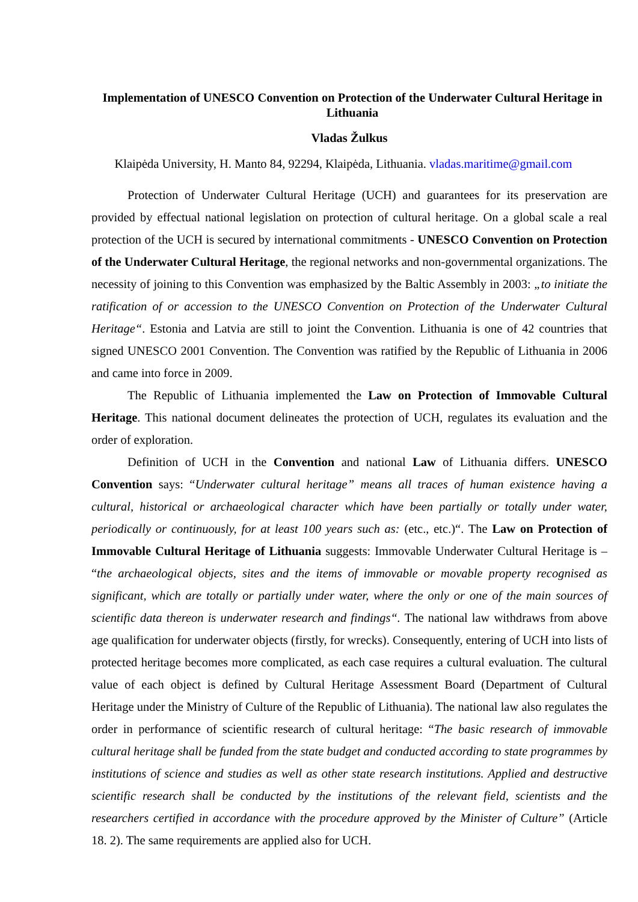Implementation of UNESCO Convention on Protection of the Underwater Cultural Heritage in Lithuania
Vladas Žulkus
Klaipėda University, H. Manto 84, 92294, Klaipėda, Lithuania. vladas.maritime@gmail.com
Protection of Underwater Cultural Heritage (UCH) and guarantees for its preservation are provided by effectual national legislation on protection of cultural heritage. On a global scale a real protection of the UCH is secured by international commitments - UNESCO Convention on Protection of the Underwater Cultural Heritage, the regional networks and non-governmental organizations. The necessity of joining to this Convention was emphasized by the Baltic Assembly in 2003: „to initiate the ratification of or accession to the UNESCO Convention on Protection of the Underwater Cultural Heritage“. Estonia and Latvia are still to joint the Convention. Lithuania is one of 42 countries that signed UNESCO 2001 Convention. The Convention was ratified by the Republic of Lithuania in 2006 and came into force in 2009.
The Republic of Lithuania implemented the Law on Protection of Immovable Cultural Heritage. This national document delineates the protection of UCH, regulates its evaluation and the order of exploration.
Definition of UCH in the Convention and national Law of Lithuania differs. UNESCO Convention says: “Underwater cultural heritage” means all traces of human existence having a cultural, historical or archaeological character which have been partially or totally under water, periodically or continuously, for at least 100 years such as: (etc., etc.)“. The Law on Protection of Immovable Cultural Heritage of Lithuania suggests: Immovable Underwater Cultural Heritage is – “the archaeological objects, sites and the items of immovable or movable property recognised as significant, which are totally or partially under water, where the only or one of the main sources of scientific data thereon is underwater research and findings“. The national law withdraws from above age qualification for underwater objects (firstly, for wrecks). Consequently, entering of UCH into lists of protected heritage becomes more complicated, as each case requires a cultural evaluation. The cultural value of each object is defined by Cultural Heritage Assessment Board (Department of Cultural Heritage under the Ministry of Culture of the Republic of Lithuania). The national law also regulates the order in performance of scientific research of cultural heritage: “The basic research of immovable cultural heritage shall be funded from the state budget and conducted according to state programmes by institutions of science and studies as well as other state research institutions. Applied and destructive scientific research shall be conducted by the institutions of the relevant field, scientists and the researchers certified in accordance with the procedure approved by the Minister of Culture” (Article 18. 2). The same requirements are applied also for UCH.